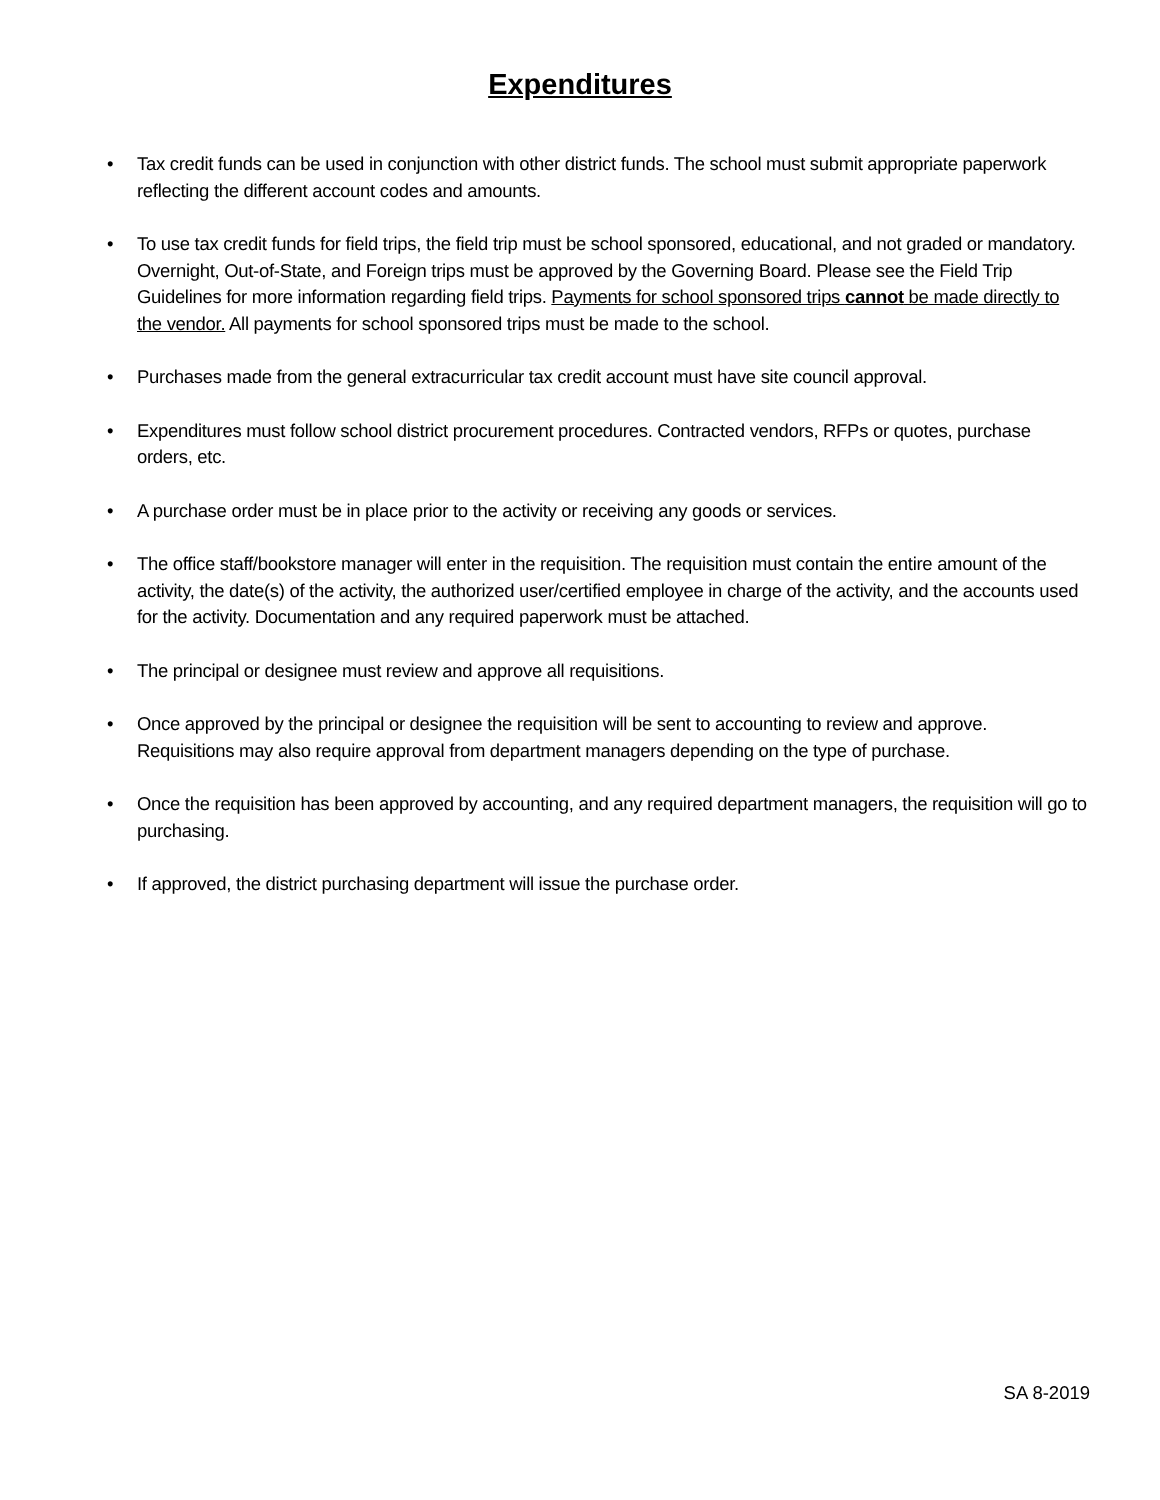Expenditures
• Tax credit funds can be used in conjunction with other district funds. The school must submit appropriate paperwork reflecting the different account codes and amounts.
• To use tax credit funds for field trips, the field trip must be school sponsored, educational, and not graded or mandatory. Overnight, Out-of-State, and Foreign trips must be approved by the Governing Board. Please see the Field Trip Guidelines for more information regarding field trips. Payments for school sponsored trips cannot be made directly to the vendor. All payments for school sponsored trips must be made to the school.
• Purchases made from the general extracurricular tax credit account must have site council approval.
• Expenditures must follow school district procurement procedures. Contracted vendors, RFPs or quotes, purchase orders, etc.
• A purchase order must be in place prior to the activity or receiving any goods or services.
• The office staff/bookstore manager will enter in the requisition. The requisition must contain the entire amount of the activity, the date(s) of the activity, the authorized user/certified employee in charge of the activity, and the accounts used for the activity. Documentation and any required paperwork must be attached.
• The principal or designee must review and approve all requisitions.
• Once approved by the principal or designee the requisition will be sent to accounting to review and approve. Requisitions may also require approval from department managers depending on the type of purchase.
• Once the requisition has been approved by accounting, and any required department managers, the requisition will go to purchasing.
• If approved, the district purchasing department will issue the purchase order.
SA 8-2019